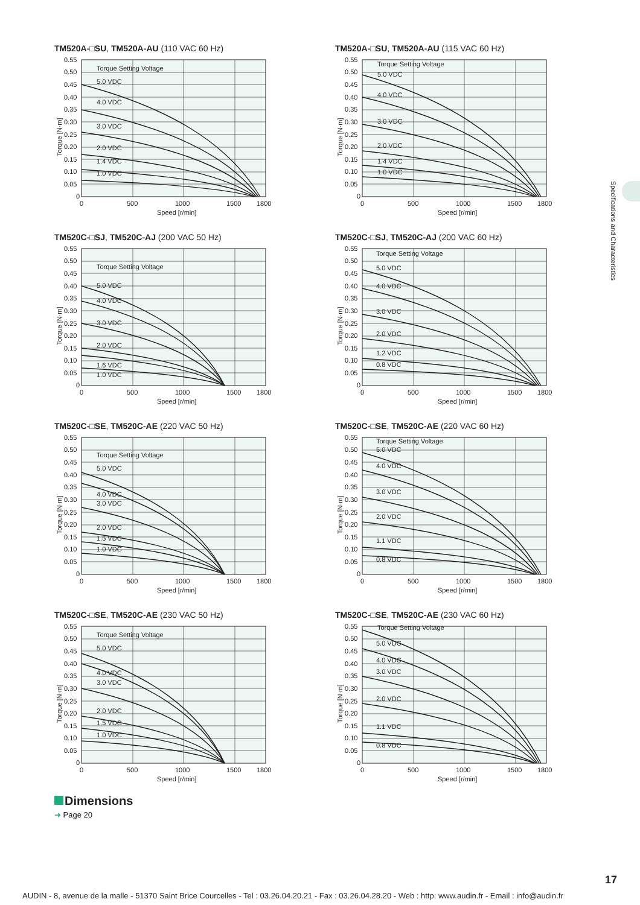Specifications and Characteristics
TM520A-□SU, TM520A-AU (110 VAC 60 Hz)
Torque Setting Voltage
5.0 VDC
4.0 VDC
3.0 VDC
2.0 VDC
1.4 VDC
1.0 VDC
0.55
0.50
0.45
0.40
0.35
0.30
0.25
0.20
0.15
0.10
0.05
0
0
500
1000
1500
1800
Speed [r/min]
Torque [N·m]
TM520A-□SU, TM520A-AU (115 VAC 60 Hz)
Torque Setting Voltage
5.0 VDC
4.0 VDC
3.0 VDC
2.0 VDC
1.4 VDC
1.0 VDC
0.55
0.50
0.45
0.40
0.35
0.30
0.25
0.20
0.15
0.10
0.05
0
0
500
1000
1500
1800
Speed [r/min]
Torque [N·m]
TM520C-□SJ, TM520C-AJ (200 VAC 50 Hz)
Torque Setting Voltage
5.0 VDC
4.0 VDC
3.0 VDC
2.0 VDC
1.6 VDC
1.0 VDC
0.55
0.50
0.45
0.40
0.35
0.30
0.25
0.20
0.15
0.10
0.05
0
0
500
1000
1500
1800
Speed [r/min]
Torque [N·m]
TM520C-□SJ, TM520C-AJ (200 VAC 60 Hz)
Torque Setting Voltage
5.0 VDC
4.0 VDC
3.0 VDC
2.0 VDC
1.2 VDC
0.8 VDC
0.55
0.50
0.45
0.40
0.35
0.30
0.25
0.20
0.15
0.10
0.05
0
0
500
1000
1500
1800
Speed [r/min]
Torque [N·m]
TM520C-□SE, TM520C-AE (220 VAC 50 Hz)
Torque Setting Voltage
5.0 VDC
4.0 VDC
3.0 VDC
2.0 VDC
1.5 VDC
1.0 VDC
0.55
0.50
0.45
0.40
0.35
0.30
0.25
0.20
0.15
0.10
0.05
0
0
500
1000
1500
1800
Speed [r/min]
Torque [N·m]
TM520C-□SE, TM520C-AE (220 VAC 60 Hz)
Torque Setting Voltage
5.0 VDC
4.0 VDC
3.0 VDC
2.0 VDC
1.1 VDC
0.8 VDC
0.55
0.50
0.45
0.40
0.35
0.30
0.25
0.20
0.15
0.10
0.05
0
0
500
1000
1500
1800
Speed [r/min]
Torque [N·m]
TM520C-□SE, TM520C-AE (230 VAC 50 Hz)
Torque Setting Voltage
5.0 VDC
4.0 VDC
3.0 VDC
2.0 VDC
1.5 VDC
1.0 VDC
0.55
0.50
0.45
0.40
0.35
0.30
0.25
0.20
0.15
0.10
0.05
0
0
500
1000
1500
1800
Speed [r/min]
Torque [N·m]
TM520C-□SE, TM520C-AE (230 VAC 60 Hz)
Torque Setting Voltage
5.0 VDC
4.0 VDC
3.0 VDC
2.0 VDC
1.1 VDC
0.8 VDC
0.55
0.50
0.45
0.40
0.35
0.30
0.25
0.20
0.15
0.10
0.05
0
0
500
1000
1500
1800
Speed [r/min]
Torque [N·m]
Dimensions
➜ Page 20
17
AUDIN - 8, avenue de la malle - 51370 Saint Brice Courcelles - Tel : 03.26.04.20.21 - Fax : 03.26.04.28.20 - Web : http: www.audin.fr - Email : info@audin.fr